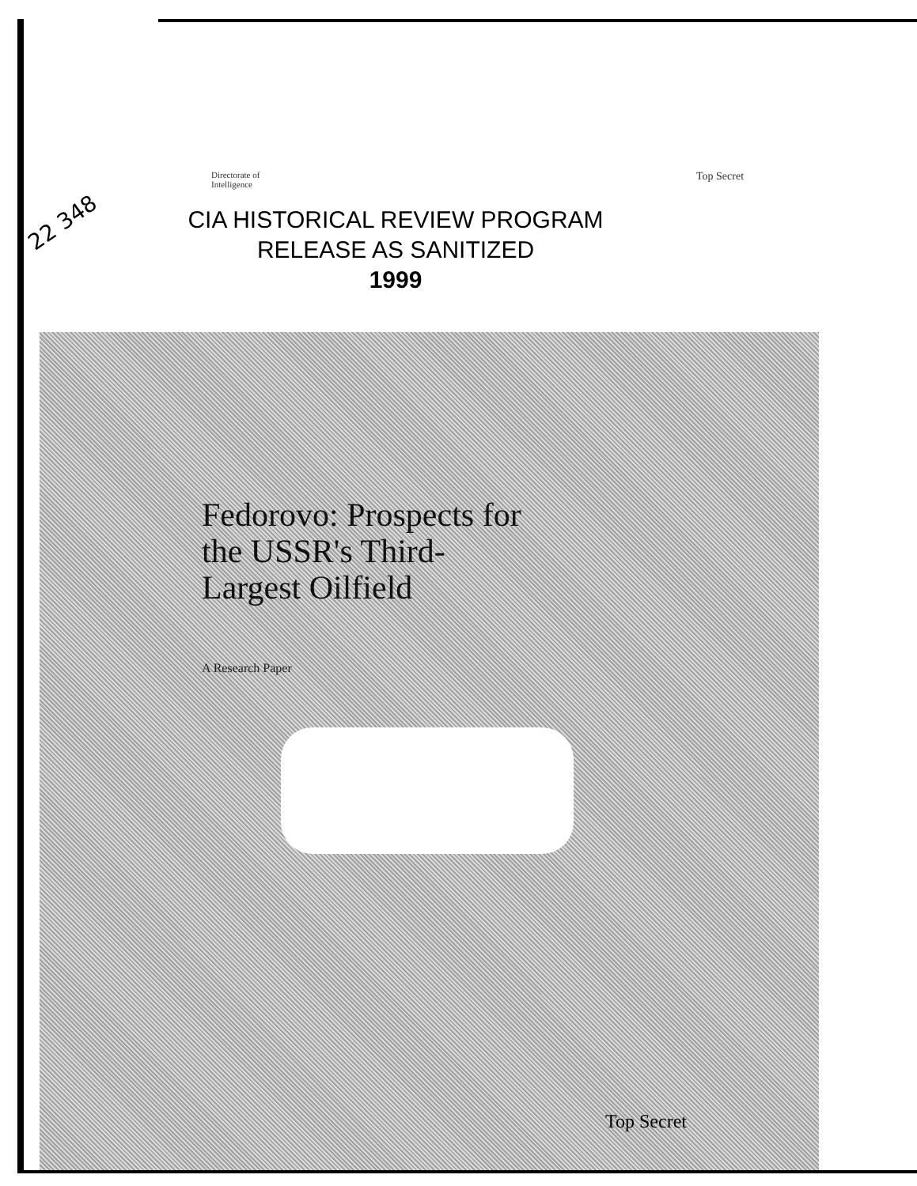22 348
Directorate of
Intelligence
Top Secret
CIA HISTORICAL REVIEW PROGRAM
RELEASE AS SANITIZED
1999
Fedorovo: Prospects for
the USSR's Third-
Largest Oilfield
A Research Paper
Top Secret